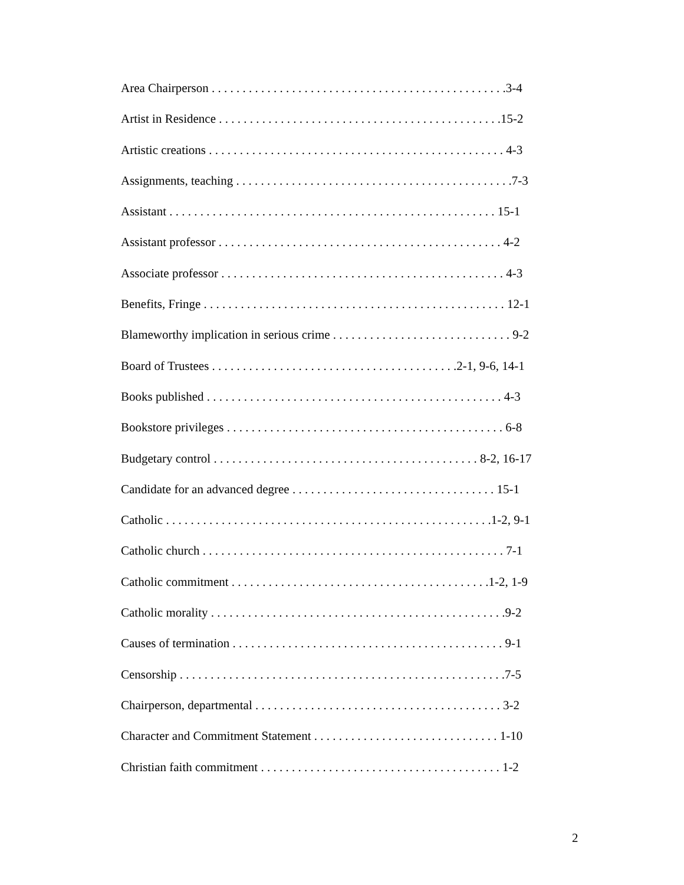Area Chairperson . . . . . . . . . . . . . . . . . . . . . . . . . . . . . . . . . . . . . . . . . . . . . . . .3-4
Artist in Residence . . . . . . . . . . . . . . . . . . . . . . . . . . . . . . . . . . . . . . . . . . . . . .15-2
Artistic creations . . . . . . . . . . . . . . . . . . . . . . . . . . . . . . . . . . . . . . . . . . . . . . . . 4-3
Assignments, teaching . . . . . . . . . . . . . . . . . . . . . . . . . . . . . . . . . . . . . . . . . . . . .7-3
Assistant . . . . . . . . . . . . . . . . . . . . . . . . . . . . . . . . . . . . . . . . . . . . . . . . . . . . . 15-1
Assistant professor . . . . . . . . . . . . . . . . . . . . . . . . . . . . . . . . . . . . . . . . . . . . . . 4-2
Associate professor . . . . . . . . . . . . . . . . . . . . . . . . . . . . . . . . . . . . . . . . . . . . . . 4-3
Benefits, Fringe . . . . . . . . . . . . . . . . . . . . . . . . . . . . . . . . . . . . . . . . . . . . . . . . . 12-1
Blameworthy implication in serious crime . . . . . . . . . . . . . . . . . . . . . . . . . . . . . 9-2
Board of Trustees . . . . . . . . . . . . . . . . . . . . . . . . . . . . . . . . . . . . . . . .2-1, 9-6, 14-1
Books published . . . . . . . . . . . . . . . . . . . . . . . . . . . . . . . . . . . . . . . . . . . . . . . . 4-3
Bookstore privileges . . . . . . . . . . . . . . . . . . . . . . . . . . . . . . . . . . . . . . . . . . . . . 6-8
Budgetary control . . . . . . . . . . . . . . . . . . . . . . . . . . . . . . . . . . . . . . . . . . . 8-2, 16-17
Candidate for an advanced degree . . . . . . . . . . . . . . . . . . . . . . . . . . . . . . . . . 15-1
Catholic . . . . . . . . . . . . . . . . . . . . . . . . . . . . . . . . . . . . . . . . . . . . . . . . . . . . .1-2, 9-1
Catholic church . . . . . . . . . . . . . . . . . . . . . . . . . . . . . . . . . . . . . . . . . . . . . . . . . 7-1
Catholic commitment . . . . . . . . . . . . . . . . . . . . . . . . . . . . . . . . . . . . . . . . . .1-2, 1-9
Catholic morality . . . . . . . . . . . . . . . . . . . . . . . . . . . . . . . . . . . . . . . . . . . . . . . .9-2
Causes of termination . . . . . . . . . . . . . . . . . . . . . . . . . . . . . . . . . . . . . . . . . . . . 9-1
Censorship . . . . . . . . . . . . . . . . . . . . . . . . . . . . . . . . . . . . . . . . . . . . . . . . . . . . .7-5
Chairperson, departmental . . . . . . . . . . . . . . . . . . . . . . . . . . . . . . . . . . . . . . . . 3-2
Character and Commitment Statement . . . . . . . . . . . . . . . . . . . . . . . . . . . . . . 1-10
Christian faith commitment . . . . . . . . . . . . . . . . . . . . . . . . . . . . . . . . . . . . . . . 1-2
2